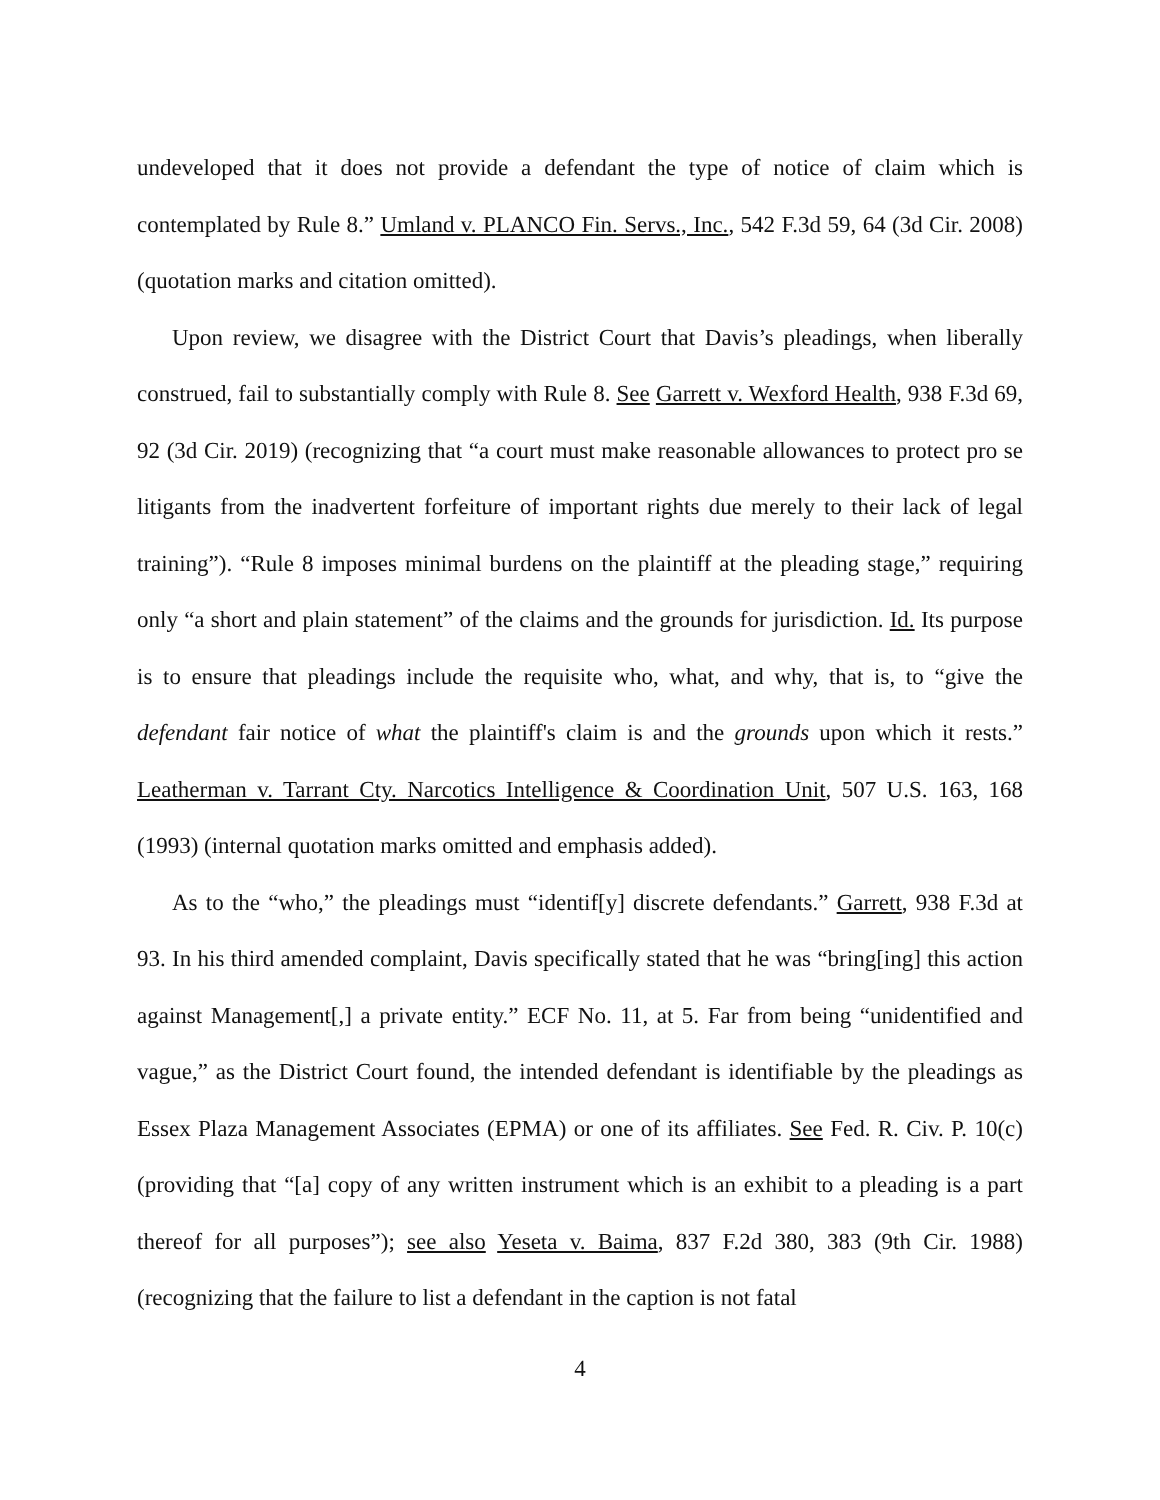undeveloped that it does not provide a defendant the type of notice of claim which is contemplated by Rule 8.” Umland v. PLANCO Fin. Servs., Inc., 542 F.3d 59, 64 (3d Cir. 2008) (quotation marks and citation omitted).
Upon review, we disagree with the District Court that Davis’s pleadings, when liberally construed, fail to substantially comply with Rule 8. See Garrett v. Wexford Health, 938 F.3d 69, 92 (3d Cir. 2019) (recognizing that “a court must make reasonable allowances to protect pro se litigants from the inadvertent forfeiture of important rights due merely to their lack of legal training”). “Rule 8 imposes minimal burdens on the plaintiff at the pleading stage,” requiring only “a short and plain statement” of the claims and the grounds for jurisdiction. Id. Its purpose is to ensure that pleadings include the requisite who, what, and why, that is, to “give the defendant fair notice of what the plaintiff's claim is and the grounds upon which it rests.” Leatherman v. Tarrant Cty. Narcotics Intelligence & Coordination Unit, 507 U.S. 163, 168 (1993) (internal quotation marks omitted and emphasis added).
As to the “who,” the pleadings must “identif[y] discrete defendants.” Garrett, 938 F.3d at 93. In his third amended complaint, Davis specifically stated that he was “bring[ing] this action against Management[,] a private entity.” ECF No. 11, at 5. Far from being “unidentified and vague,” as the District Court found, the intended defendant is identifiable by the pleadings as Essex Plaza Management Associates (EPMA) or one of its affiliates. See Fed. R. Civ. P. 10(c) (providing that “[a] copy of any written instrument which is an exhibit to a pleading is a part thereof for all purposes”); see also Yeseta v. Baima, 837 F.2d 380, 383 (9th Cir. 1988) (recognizing that the failure to list a defendant in the caption is not fatal
4